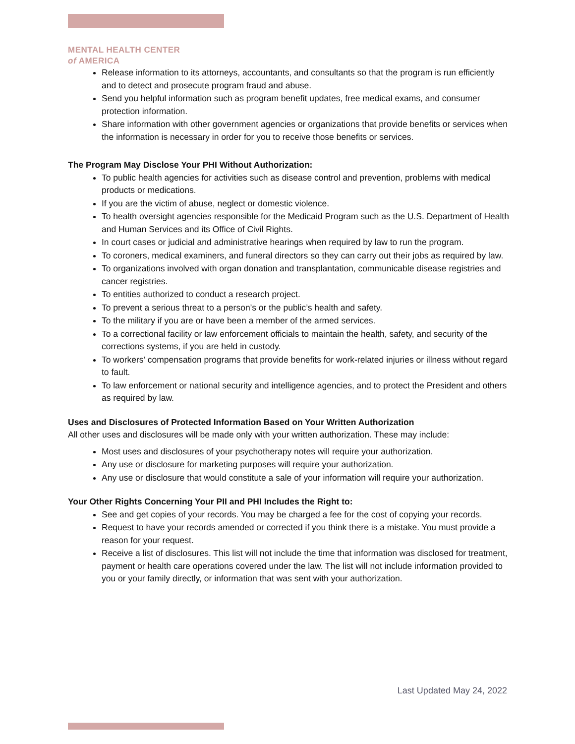MENTAL HEALTH CENTER
of AMERICA
Release information to its attorneys, accountants, and consultants so that the program is run efficiently and to detect and prosecute program fraud and abuse.
Send you helpful information such as program benefit updates, free medical exams, and consumer protection information.
Share information with other government agencies or organizations that provide benefits or services when the information is necessary in order for you to receive those benefits or services.
The Program May Disclose Your PHI Without Authorization:
To public health agencies for activities such as disease control and prevention, problems with medical products or medications.
If you are the victim of abuse, neglect or domestic violence.
To health oversight agencies responsible for the Medicaid Program such as the U.S. Department of Health and Human Services and its Office of Civil Rights.
In court cases or judicial and administrative hearings when required by law to run the program.
To coroners, medical examiners, and funeral directors so they can carry out their jobs as required by law.
To organizations involved with organ donation and transplantation, communicable disease registries and cancer registries.
To entities authorized to conduct a research project.
To prevent a serious threat to a person’s or the public’s health and safety.
To the military if you are or have been a member of the armed services.
To a correctional facility or law enforcement officials to maintain the health, safety, and security of the corrections systems, if you are held in custody.
To workers’ compensation programs that provide benefits for work-related injuries or illness without regard to fault.
To law enforcement or national security and intelligence agencies, and to protect the President and others as required by law.
Uses and Disclosures of Protected Information Based on Your Written Authorization
All other uses and disclosures will be made only with your written authorization. These may include:
Most uses and disclosures of your psychotherapy notes will require your authorization.
Any use or disclosure for marketing purposes will require your authorization.
Any use or disclosure that would constitute a sale of your information will require your authorization.
Your Other Rights Concerning Your PII and PHI Includes the Right to:
See and get copies of your records. You may be charged a fee for the cost of copying your records.
Request to have your records amended or corrected if you think there is a mistake. You must provide a reason for your request.
Receive a list of disclosures. This list will not include the time that information was disclosed for treatment, payment or health care operations covered under the law. The list will not include information provided to you or your family directly, or information that was sent with your authorization.
Last Updated May 24, 2022